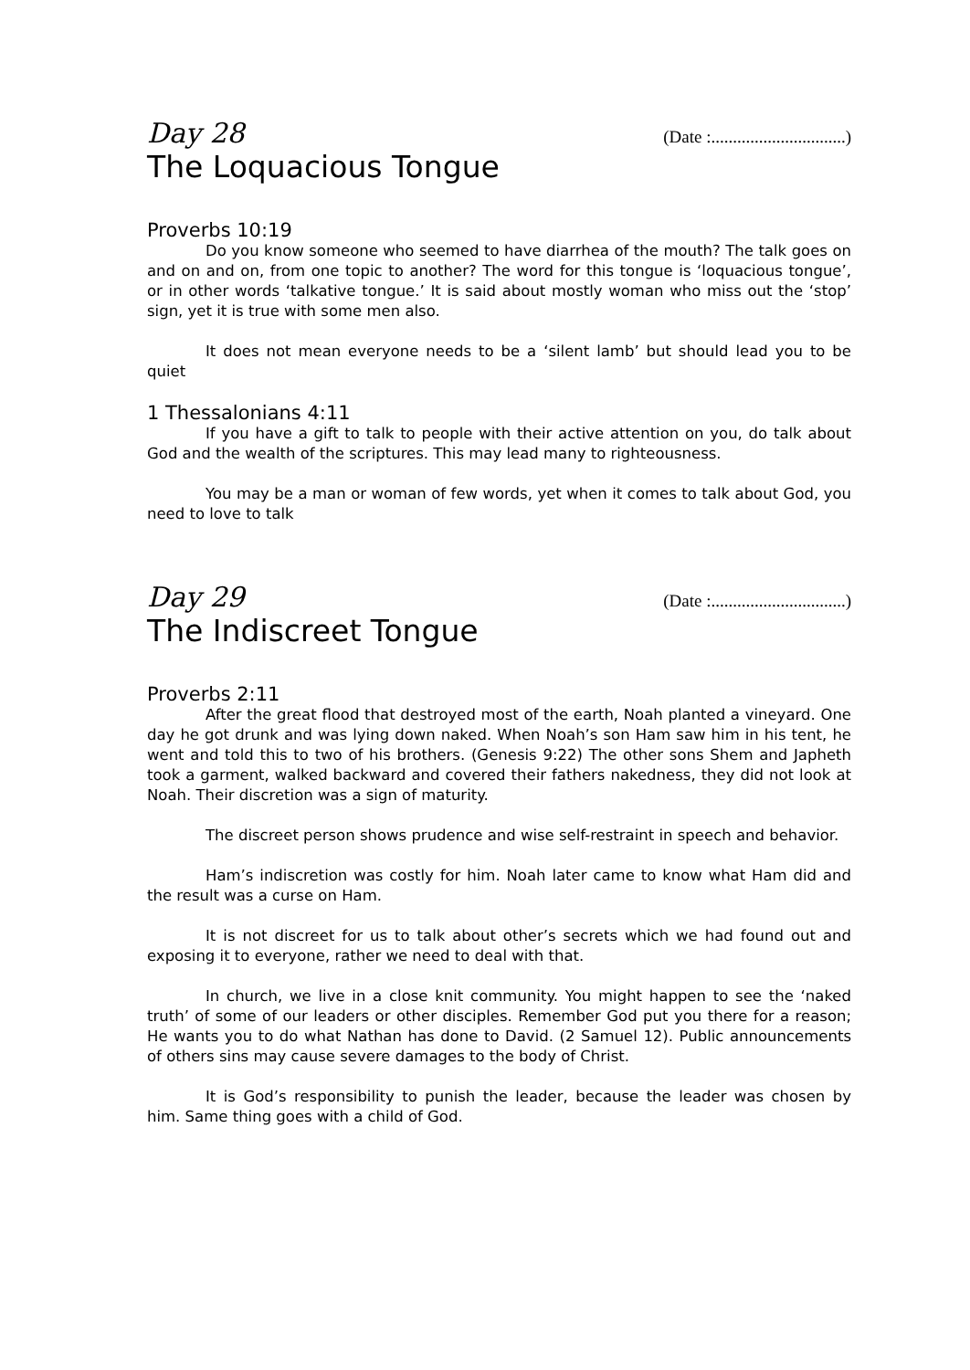Day 28 (Date :...............................)
The Loquacious Tongue
Proverbs 10:19
Do you know someone who seemed to have diarrhea of the mouth? The talk goes on and on and on, from one topic to another? The word for this tongue is ‘loquacious tongue’, or in other words ‘talkative tongue.’ It is said about mostly woman who miss out the ‘stop’ sign, yet it is true with some men also.
It does not mean everyone needs to be a ‘silent lamb’ but should lead you to be quiet
1 Thessalonians 4:11
If you have a gift to talk to people with their active attention on you, do talk about God and the wealth of the scriptures. This may lead many to righteousness.
You may be a man or woman of few words, yet when it comes to talk about God, you need to love to talk
Day 29 (Date :...............................)
The Indiscreet Tongue
Proverbs 2:11
After the great flood that destroyed most of the earth, Noah planted a vineyard. One day he got drunk and was lying down naked. When Noah’s son Ham saw him in his tent, he went and told this to two of his brothers. (Genesis 9:22) The other sons Shem and Japheth took a garment, walked backward and covered their fathers nakedness, they did not look at Noah. Their discretion was a sign of maturity.
The discreet person shows prudence and wise self-restraint in speech and behavior.
Ham’s indiscretion was costly for him. Noah later came to know what Ham did and the result was a curse on Ham.
It is not discreet for us to talk about other’s secrets which we had found out and exposing it to everyone, rather we need to deal with that.
In church, we live in a close knit community. You might happen to see the ‘naked truth’ of some of our leaders or other disciples. Remember God put you there for a reason; He wants you to do what Nathan has done to David. (2 Samuel 12). Public announcements of others sins may cause severe damages to the body of Christ.
It is God’s responsibility to punish the leader, because the leader was chosen by him. Same thing goes with a child of God.